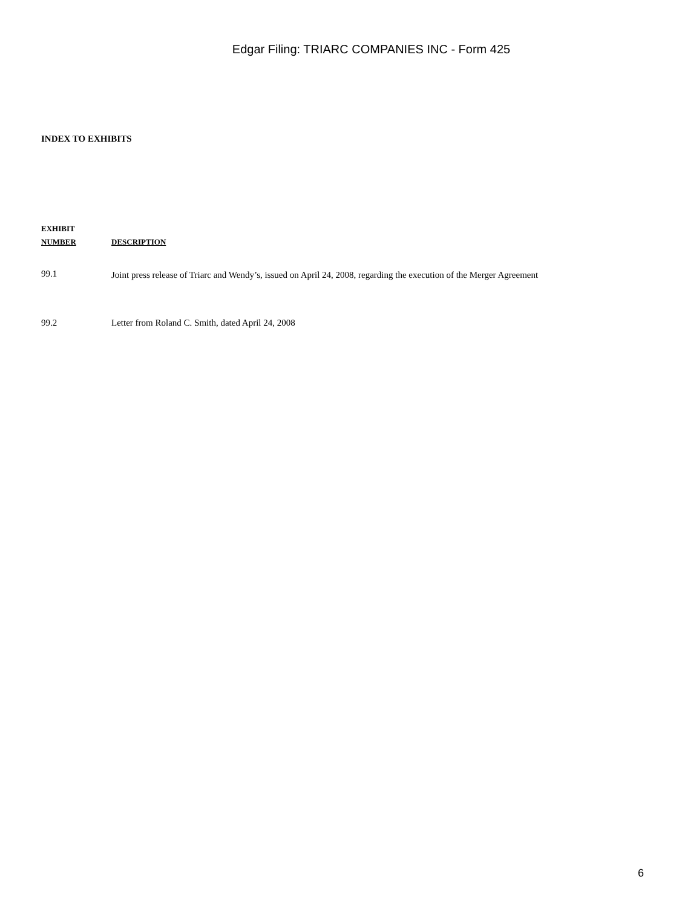Edgar Filing: TRIARC COMPANIES INC - Form 425
INDEX TO EXHIBITS
| EXHIBIT | |
| --- | --- |
| NUMBER | DESCRIPTION |
| 99.1 | Joint press release of Triarc and Wendy’s, issued on April 24, 2008, regarding the execution of the Merger Agreement |
| 99.2 | Letter from Roland C. Smith, dated April 24, 2008 |
6